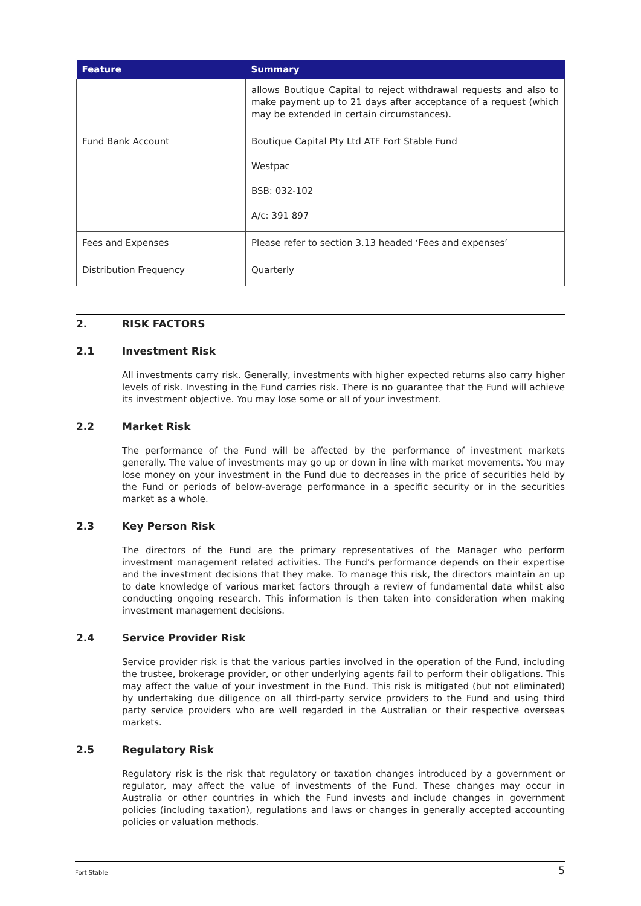| Feature | Summary |
| --- | --- |
| | allows Boutique Capital to reject withdrawal requests and also to make payment up to 21 days after acceptance of a request (which may be extended in certain circumstances). |
| Fund Bank Account | Boutique Capital Pty Ltd ATF Fort Stable Fund Westpac BSB: 032-102 A/c: 391 897 |
| Fees and Expenses | Please refer to section 3.13 headed ‘Fees and expenses’ |
| Distribution Frequency | Quarterly |
2. RISK FACTORS
2.1 Investment Risk
All investments carry risk. Generally, investments with higher expected returns also carry higher levels of risk. Investing in the Fund carries risk. There is no guarantee that the Fund will achieve its investment objective. You may lose some or all of your investment.
2.2 Market Risk
The performance of the Fund will be affected by the performance of investment markets generally. The value of investments may go up or down in line with market movements. You may lose money on your investment in the Fund due to decreases in the price of securities held by the Fund or periods of below-average performance in a specific security or in the securities market as a whole.
2.3 Key Person Risk
The directors of the Fund are the primary representatives of the Manager who perform investment management related activities. The Fund’s performance depends on their expertise and the investment decisions that they make. To manage this risk, the directors maintain an up to date knowledge of various market factors through a review of fundamental data whilst also conducting ongoing research. This information is then taken into consideration when making investment management decisions.
2.4 Service Provider Risk
Service provider risk is that the various parties involved in the operation of the Fund, including the trustee, brokerage provider, or other underlying agents fail to perform their obligations. This may affect the value of your investment in the Fund. This risk is mitigated (but not eliminated) by undertaking due diligence on all third-party service providers to the Fund and using third party service providers who are well regarded in the Australian or their respective overseas markets.
2.5 Regulatory Risk
Regulatory risk is the risk that regulatory or taxation changes introduced by a government or regulator, may affect the value of investments of the Fund. These changes may occur in Australia or other countries in which the Fund invests and include changes in government policies (including taxation), regulations and laws or changes in generally accepted accounting policies or valuation methods.
Fort Stable 5